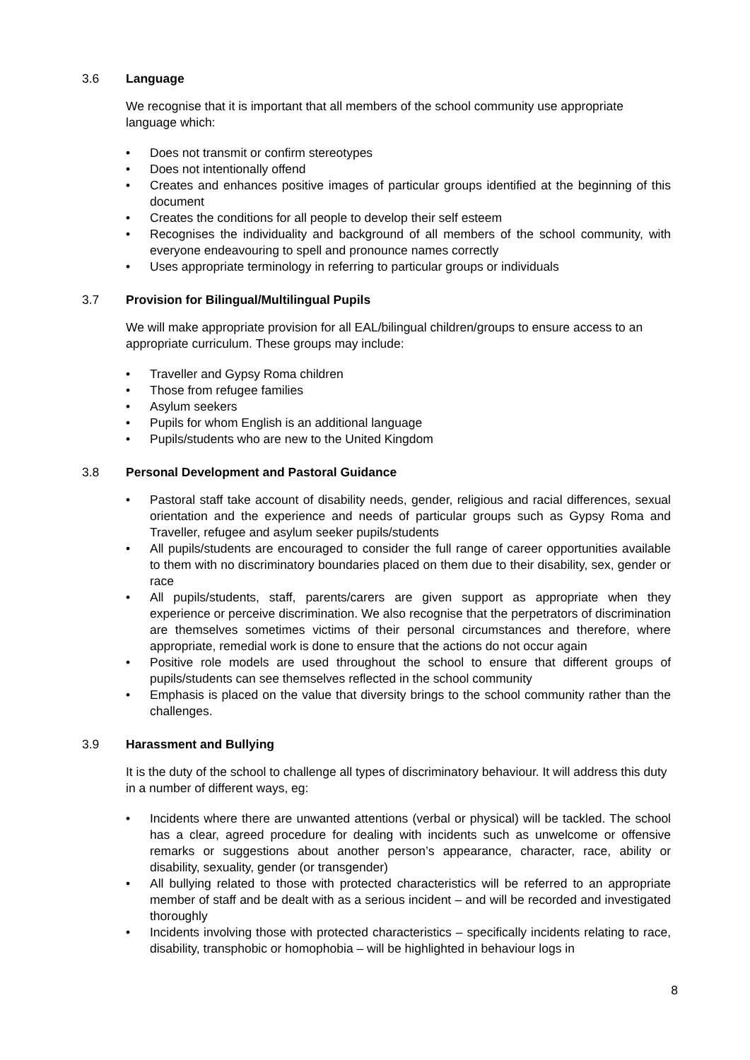3.6 Language
We recognise that it is important that all members of the school community use appropriate language which:
• Does not transmit or confirm stereotypes
• Does not intentionally offend
• Creates and enhances positive images of particular groups identified at the beginning of this document
• Creates the conditions for all people to develop their self esteem
• Recognises the individuality and background of all members of the school community, with everyone endeavouring to spell and pronounce names correctly
• Uses appropriate terminology in referring to particular groups or individuals
3.7 Provision for Bilingual/Multilingual Pupils
We will make appropriate provision for all EAL/bilingual children/groups to ensure access to an appropriate curriculum. These groups may include:
• Traveller and Gypsy Roma children
• Those from refugee families
• Asylum seekers
• Pupils for whom English is an additional language
• Pupils/students who are new to the United Kingdom
3.8 Personal Development and Pastoral Guidance
• Pastoral staff take account of disability needs, gender, religious and racial differences, sexual orientation and the experience and needs of particular groups such as Gypsy Roma and Traveller, refugee and asylum seeker pupils/students
• All pupils/students are encouraged to consider the full range of career opportunities available to them with no discriminatory boundaries placed on them due to their disability, sex, gender or race
• All pupils/students, staff, parents/carers are given support as appropriate when they experience or perceive discrimination. We also recognise that the perpetrators of discrimination are themselves sometimes victims of their personal circumstances and therefore, where appropriate, remedial work is done to ensure that the actions do not occur again
• Positive role models are used throughout the school to ensure that different groups of pupils/students can see themselves reflected in the school community
• Emphasis is placed on the value that diversity brings to the school community rather than the challenges.
3.9 Harassment and Bullying
It is the duty of the school to challenge all types of discriminatory behaviour. It will address this duty in a number of different ways, eg:
• Incidents where there are unwanted attentions (verbal or physical) will be tackled. The school has a clear, agreed procedure for dealing with incidents such as unwelcome or offensive remarks or suggestions about another person’s appearance, character, race, ability or disability, sexuality, gender (or transgender)
• All bullying related to those with protected characteristics will be referred to an appropriate member of staff and be dealt with as a serious incident – and will be recorded and investigated thoroughly
• Incidents involving those with protected characteristics – specifically incidents relating to race, disability, transphobic or homophobia – will be highlighted in behaviour logs in
8